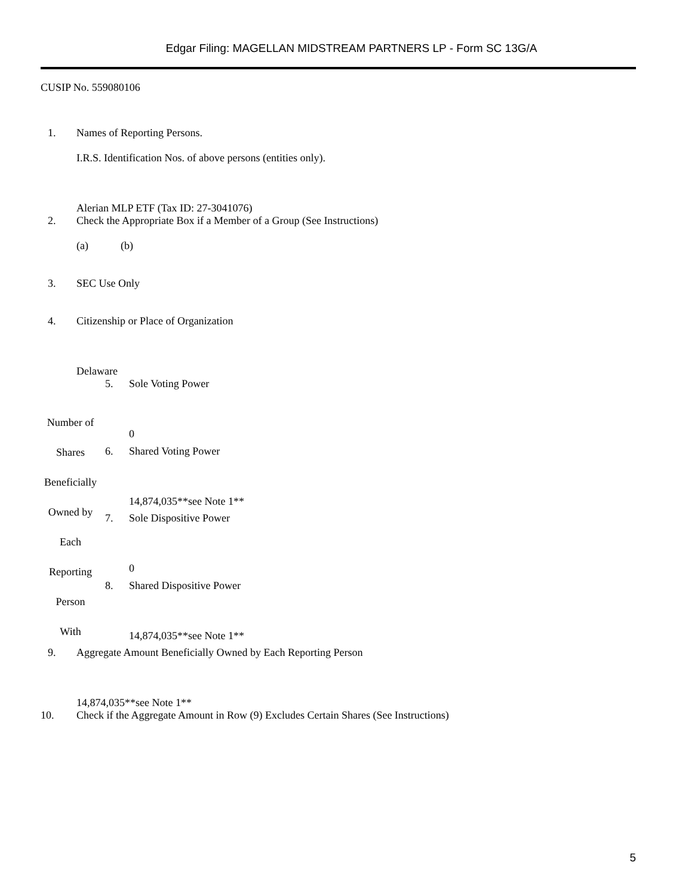Edgar Filing: MAGELLAN MIDSTREAM PARTNERS LP - Form SC 13G/A
CUSIP No. 559080106
| 1. | Names of Reporting Persons. I.R.S. Identification Nos. of above persons (entities only). Alerian MLP ETF (Tax ID: 27-3041076) |
| 2. | Check the Appropriate Box if a Member of a Group (See Instructions) (a) (b) |
| 3. | SEC Use Only |
| 4. | Citizenship or Place of Organization Delaware |
| Number of Shares Beneficially Owned by Each Reporting Person With | 5. | Sole Voting Power 0 |
| | 6. | Shared Voting Power 14,874,035**see Note 1** |
| | 7. | Sole Dispositive Power 0 |
| | 8. | Shared Dispositive Power 14,874,035**see Note 1** |
| 9. | Aggregate Amount Beneficially Owned by Each Reporting Person 14,874,035**see Note 1** |
| 10. | Check if the Aggregate Amount in Row (9) Excludes Certain Shares (See Instructions) |
5